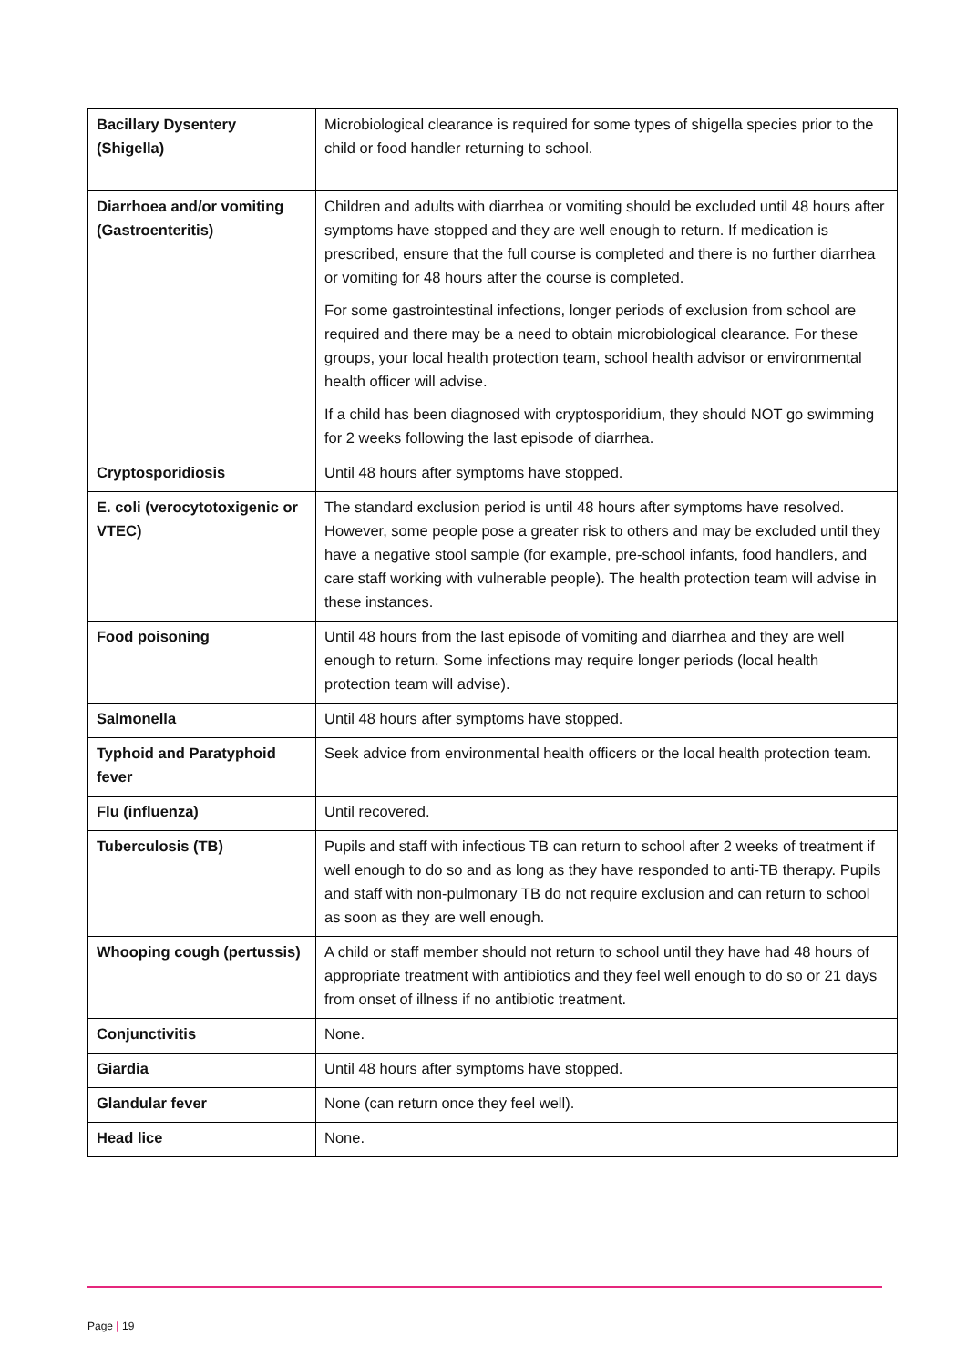| Bacillary Dysentery (Shigella) | Microbiological clearance is required for some types of shigella species prior to the child or food handler returning to school. |
| Diarrhoea and/or vomiting (Gastroenteritis) | Children and adults with diarrhea or vomiting should be excluded until 48 hours after symptoms have stopped and they are well enough to return. If medication is prescribed, ensure that the full course is completed and there is no further diarrhea or vomiting for 48 hours after the course is completed. For some gastrointestinal infections, longer periods of exclusion from school are required and there may be a need to obtain microbiological clearance. For these groups, your local health protection team, school health advisor or environmental health officer will advise. If a child has been diagnosed with cryptosporidium, they should NOT go swimming for 2 weeks following the last episode of diarrhea. |
| Cryptosporidiosis | Until 48 hours after symptoms have stopped. |
| E. coli (verocytotoxigenic or VTEC) | The standard exclusion period is until 48 hours after symptoms have resolved. However, some people pose a greater risk to others and may be excluded until they have a negative stool sample (for example, pre-school infants, food handlers, and care staff working with vulnerable people). The health protection team will advise in these instances. |
| Food poisoning | Until 48 hours from the last episode of vomiting and diarrhea and they are well enough to return. Some infections may require longer periods (local health protection team will advise). |
| Salmonella | Until 48 hours after symptoms have stopped. |
| Typhoid and Paratyphoid fever | Seek advice from environmental health officers or the local health protection team. |
| Flu (influenza) | Until recovered. |
| Tuberculosis (TB) | Pupils and staff with infectious TB can return to school after 2 weeks of treatment if well enough to do so and as long as they have responded to anti-TB therapy. Pupils and staff with non-pulmonary TB do not require exclusion and can return to school as soon as they are well enough. |
| Whooping cough (pertussis) | A child or staff member should not return to school until they have had 48 hours of appropriate treatment with antibiotics and they feel well enough to do so or 21 days from onset of illness if no antibiotic treatment. |
| Conjunctivitis | None. |
| Giardia | Until 48 hours after symptoms have stopped. |
| Glandular fever | None (can return once they feel well). |
| Head lice | None. |
Page | 19